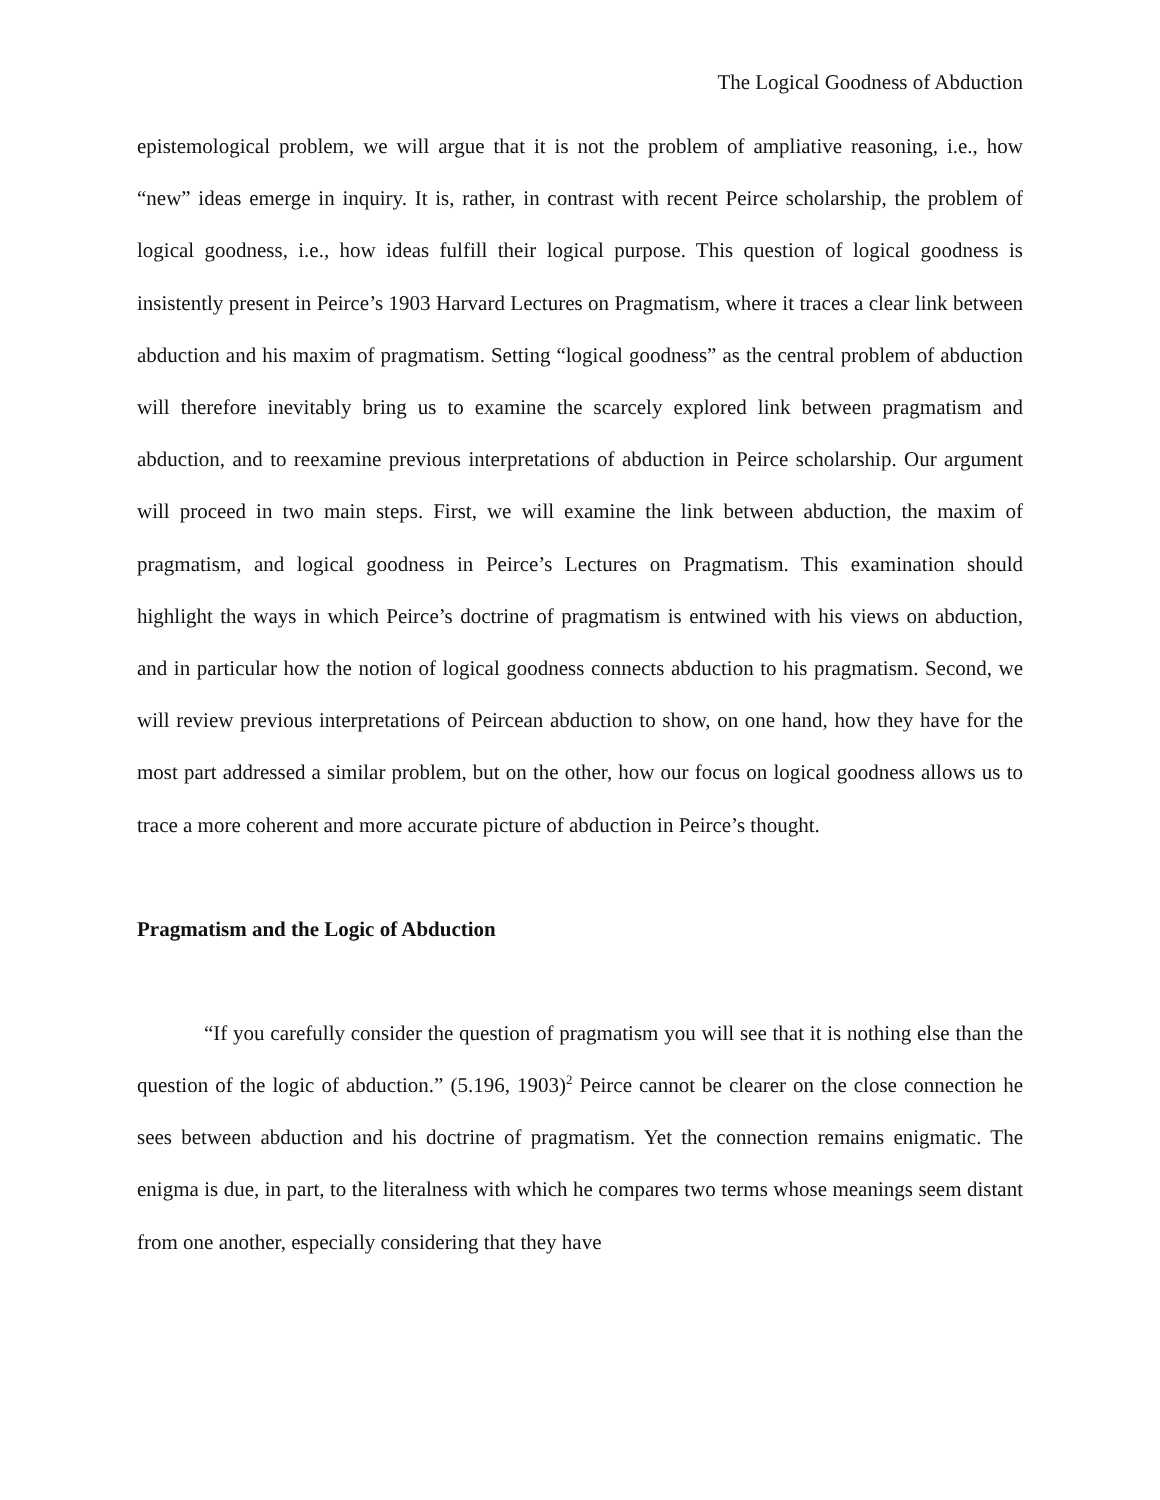The Logical Goodness of Abduction
epistemological problem, we will argue that it is not the problem of ampliative reasoning, i.e., how “new” ideas emerge in inquiry. It is, rather, in contrast with recent Peirce scholarship, the problem of logical goodness, i.e., how ideas fulfill their logical purpose. This question of logical goodness is insistently present in Peirce’s 1903 Harvard Lectures on Pragmatism, where it traces a clear link between abduction and his maxim of pragmatism. Setting “logical goodness” as the central problem of abduction will therefore inevitably bring us to examine the scarcely explored link between pragmatism and abduction, and to reexamine previous interpretations of abduction in Peirce scholarship. Our argument will proceed in two main steps. First, we will examine the link between abduction, the maxim of pragmatism, and logical goodness in Peirce’s Lectures on Pragmatism. This examination should highlight the ways in which Peirce’s doctrine of pragmatism is entwined with his views on abduction, and in particular how the notion of logical goodness connects abduction to his pragmatism. Second, we will review previous interpretations of Peircean abduction to show, on one hand, how they have for the most part addressed a similar problem, but on the other, how our focus on logical goodness allows us to trace a more coherent and more accurate picture of abduction in Peirce’s thought.
Pragmatism and the Logic of Abduction
“If you carefully consider the question of pragmatism you will see that it is nothing else than the question of the logic of abduction.” (5.196, 1903)<sup>2</sup> Peirce cannot be clearer on the close connection he sees between abduction and his doctrine of pragmatism. Yet the connection remains enigmatic. The enigma is due, in part, to the literalness with which he compares two terms whose meanings seem distant from one another, especially considering that they have